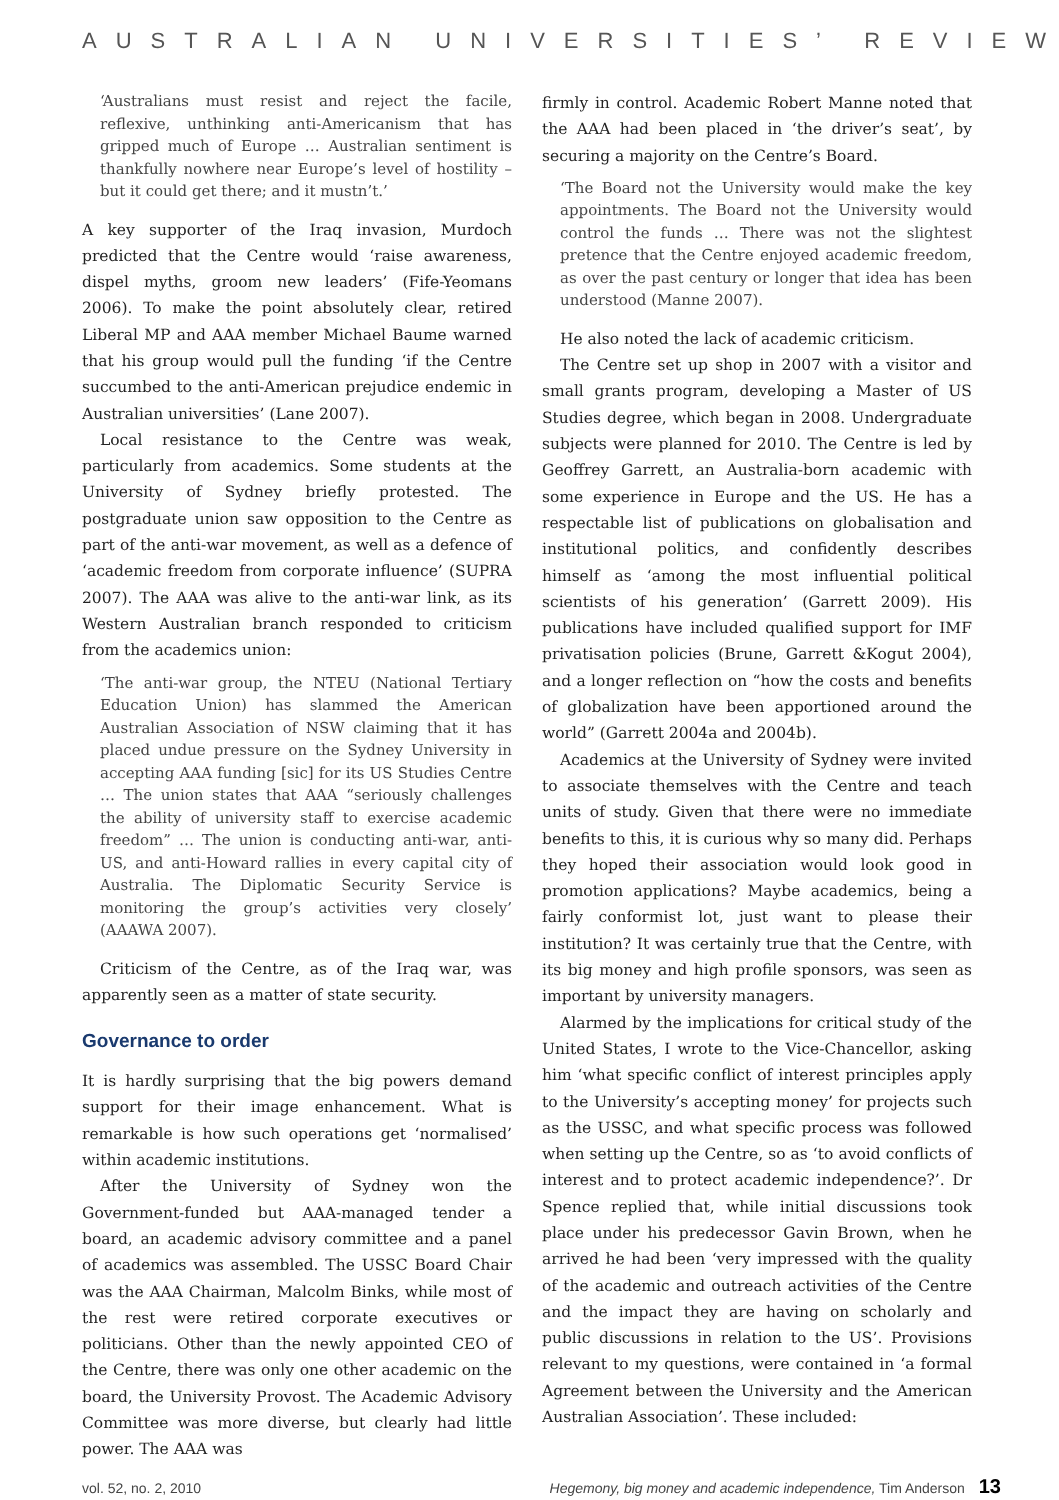AUSTRALIAN UNIVERSITIES’ REVIEW
‘Australians must resist and reject the facile, reflexive, unthinking anti-Americanism that has gripped much of Europe … Australian sentiment is thankfully nowhere near Europe’s level of hostility – but it could get there; and it mustn’t.’
A key supporter of the Iraq invasion, Murdoch predicted that the Centre would ‘raise awareness, dispel myths, groom new leaders’ (Fife-Yeomans 2006). To make the point absolutely clear, retired Liberal MP and AAA member Michael Baume warned that his group would pull the funding ‘if the Centre succumbed to the anti-American prejudice endemic in Australian universities’ (Lane 2007).
Local resistance to the Centre was weak, particularly from academics. Some students at the University of Sydney briefly protested. The postgraduate union saw opposition to the Centre as part of the anti-war movement, as well as a defence of ‘academic freedom from corporate influence’ (SUPRA 2007). The AAA was alive to the anti-war link, as its Western Australian branch responded to criticism from the academics union:
‘The anti-war group, the NTEU (National Tertiary Education Union) has slammed the American Australian Association of NSW claiming that it has placed undue pressure on the Sydney University in accepting AAA funding [sic] for its US Studies Centre … The union states that AAA “seriously challenges the ability of university staff to exercise academic freedom” … The union is conducting anti-war, anti-US, and anti-Howard rallies in every capital city of Australia. The Diplomatic Security Service is monitoring the group’s activities very closely’ (AAAWA 2007).
Criticism of the Centre, as of the Iraq war, was apparently seen as a matter of state security.
Governance to order
It is hardly surprising that the big powers demand support for their image enhancement. What is remarkable is how such operations get ‘normalised’ within academic institutions.
After the University of Sydney won the Government-funded but AAA-managed tender a board, an academic advisory committee and a panel of academics was assembled. The USSC Board Chair was the AAA Chairman, Malcolm Binks, while most of the rest were retired corporate executives or politicians. Other than the newly appointed CEO of the Centre, there was only one other academic on the board, the University Provost. The Academic Advisory Committee was more diverse, but clearly had little power. The AAA was
firmly in control. Academic Robert Manne noted that the AAA had been placed in ‘the driver’s seat’, by securing a majority on the Centre’s Board.
‘The Board not the University would make the key appointments. The Board not the University would control the funds … There was not the slightest pretence that the Centre enjoyed academic freedom, as over the past century or longer that idea has been understood (Manne 2007).
He also noted the lack of academic criticism.
The Centre set up shop in 2007 with a visitor and small grants program, developing a Master of US Studies degree, which began in 2008. Undergraduate subjects were planned for 2010. The Centre is led by Geoffrey Garrett, an Australia-born academic with some experience in Europe and the US. He has a respectable list of publications on globalisation and institutional politics, and confidently describes himself as ‘among the most influential political scientists of his generation’ (Garrett 2009). His publications have included qualified support for IMF privatisation policies (Brune, Garrett &Kogut 2004), and a longer reflection on “how the costs and benefits of globalization have been apportioned around the world” (Garrett 2004a and 2004b).
Academics at the University of Sydney were invited to associate themselves with the Centre and teach units of study. Given that there were no immediate benefits to this, it is curious why so many did. Perhaps they hoped their association would look good in promotion applications? Maybe academics, being a fairly conformist lot, just want to please their institution? It was certainly true that the Centre, with its big money and high profile sponsors, was seen as important by university managers.
Alarmed by the implications for critical study of the United States, I wrote to the Vice-Chancellor, asking him ‘what specific conflict of interest principles apply to the University’s accepting money’ for projects such as the USSC, and what specific process was followed when setting up the Centre, so as ‘to avoid conflicts of interest and to protect academic independence?’. Dr Spence replied that, while initial discussions took place under his predecessor Gavin Brown, when he arrived he had been ‘very impressed with the quality of the academic and outreach activities of the Centre and the impact they are having on scholarly and public discussions in relation to the US’. Provisions relevant to my questions, were contained in ‘a formal Agreement between the University and the American Australian Association’. These included:
vol. 52, no. 2, 2010 Hegemony, big money and academic independence, Tim Anderson 13